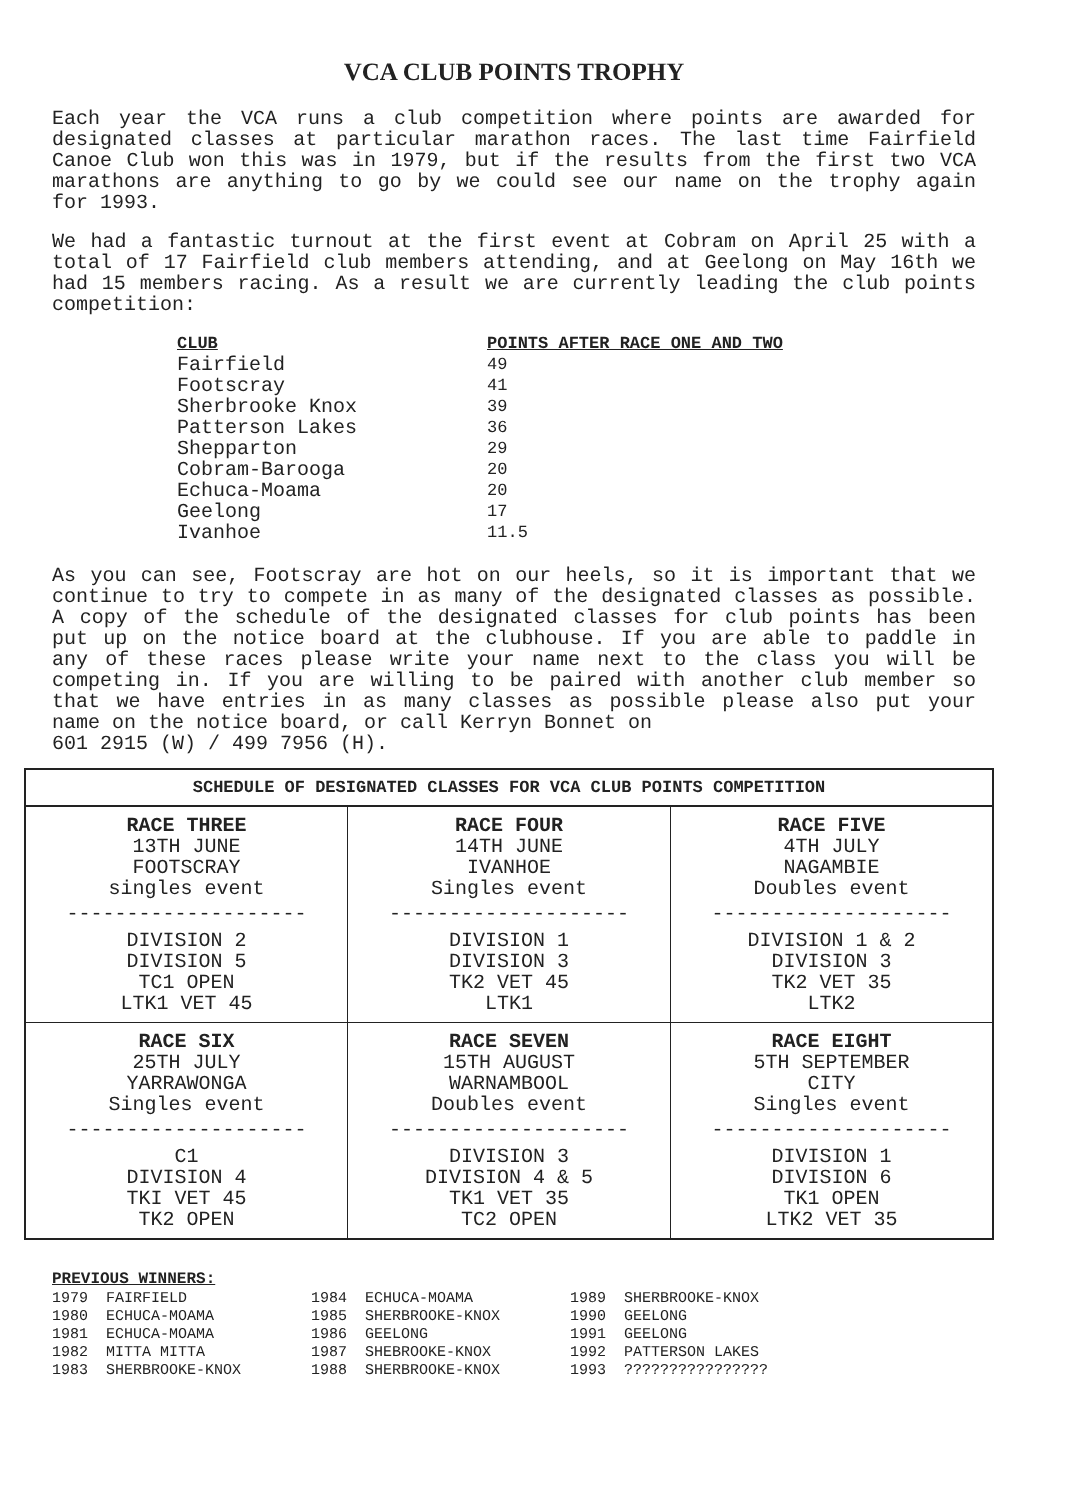VCA CLUB POINTS TROPHY
Each year the VCA runs a club competition where points are awarded for designated classes at particular marathon races. The last time Fairfield Canoe Club won this was in 1979, but if the results from the first two VCA marathons are anything to go by we could see our name on the trophy again for 1993.
We had a fantastic turnout at the first event at Cobram on April 25 with a total of 17 Fairfield club members attending, and at Geelong on May 16th we had 15 members racing. As a result we are currently leading the club points competition:
| CLUB | POINTS AFTER RACE ONE AND TWO |
| --- | --- |
| Fairfield | 49 |
| Footscray | 41 |
| Sherbrooke Knox | 39 |
| Patterson Lakes | 36 |
| Shepparton | 29 |
| Cobram-Barooga | 20 |
| Echuca-Moama | 20 |
| Geelong | 17 |
| Ivanhoe | 11.5 |
As you can see, Footscray are hot on our heels, so it is important that we continue to try to compete in as many of the designated classes as possible. A copy of the schedule of the designated classes for club points has been put up on the notice board at the clubhouse. If you are able to paddle in any of these races please write your name next to the class you will be competing in. If you are willing to be paired with another club member so that we have entries in as many classes as possible please also put your name on the notice board, or call Kerryn Bonnet on
601 2915 (W) / 499 7956 (H).
| SCHEDULE OF DESIGNATED CLASSES FOR VCA CLUB POINTS COMPETITION | | |
| --- | --- | --- |
| RACE THREE 13TH JUNE FOOTSCRAY singles event -------------------- DIVISION 2 DIVISION 5 TC1 OPEN LTK1 VET 45 | RACE FOUR 14TH JUNE IVANHOE Singles event -------------------- DIVISION 1 DIVISION 3 TK2 VET 45 LTK1 | RACE FIVE 4TH JULY NAGAMBIE Doubles event -------------------- DIVISION 1 & 2 DIVISION 3 TK2 VET 35 LTK2 |
| RACE SIX 25TH JULY YARRAWONGA Singles event -------------------- C1 DIVISION 4 TKI VET 45 TK2 OPEN | RACE SEVEN 15TH AUGUST WARNAMBOOL Doubles event -------------------- DIVISION 3 DIVISION 4 & 5 TK1 VET 35 TC2 OPEN | RACE EIGHT 5TH SEPTEMBER CITY Singles event -------------------- DIVISION 1 DIVISION 6 TK1 OPEN LTK2 VET 35 |
PREVIOUS WINNERS:
1979 FAIRFIELD 1980 ECHUCA-MOAMA 1981 ECHUCA-MOAMA 1982 MITTA MITTA 1983 SHERBROOKE-KNOX
1984 ECHUCA-MOAMA 1985 SHERBROOKE-KNOX 1986 GEELONG 1987 SHEBROOKE-KNOX 1988 SHERBROOKE-KNOX
1989 SHERBROOKE-KNOX 1990 GEELONG 1991 GEELONG 1992 PATTERSON LAKES 1993 ????????????????